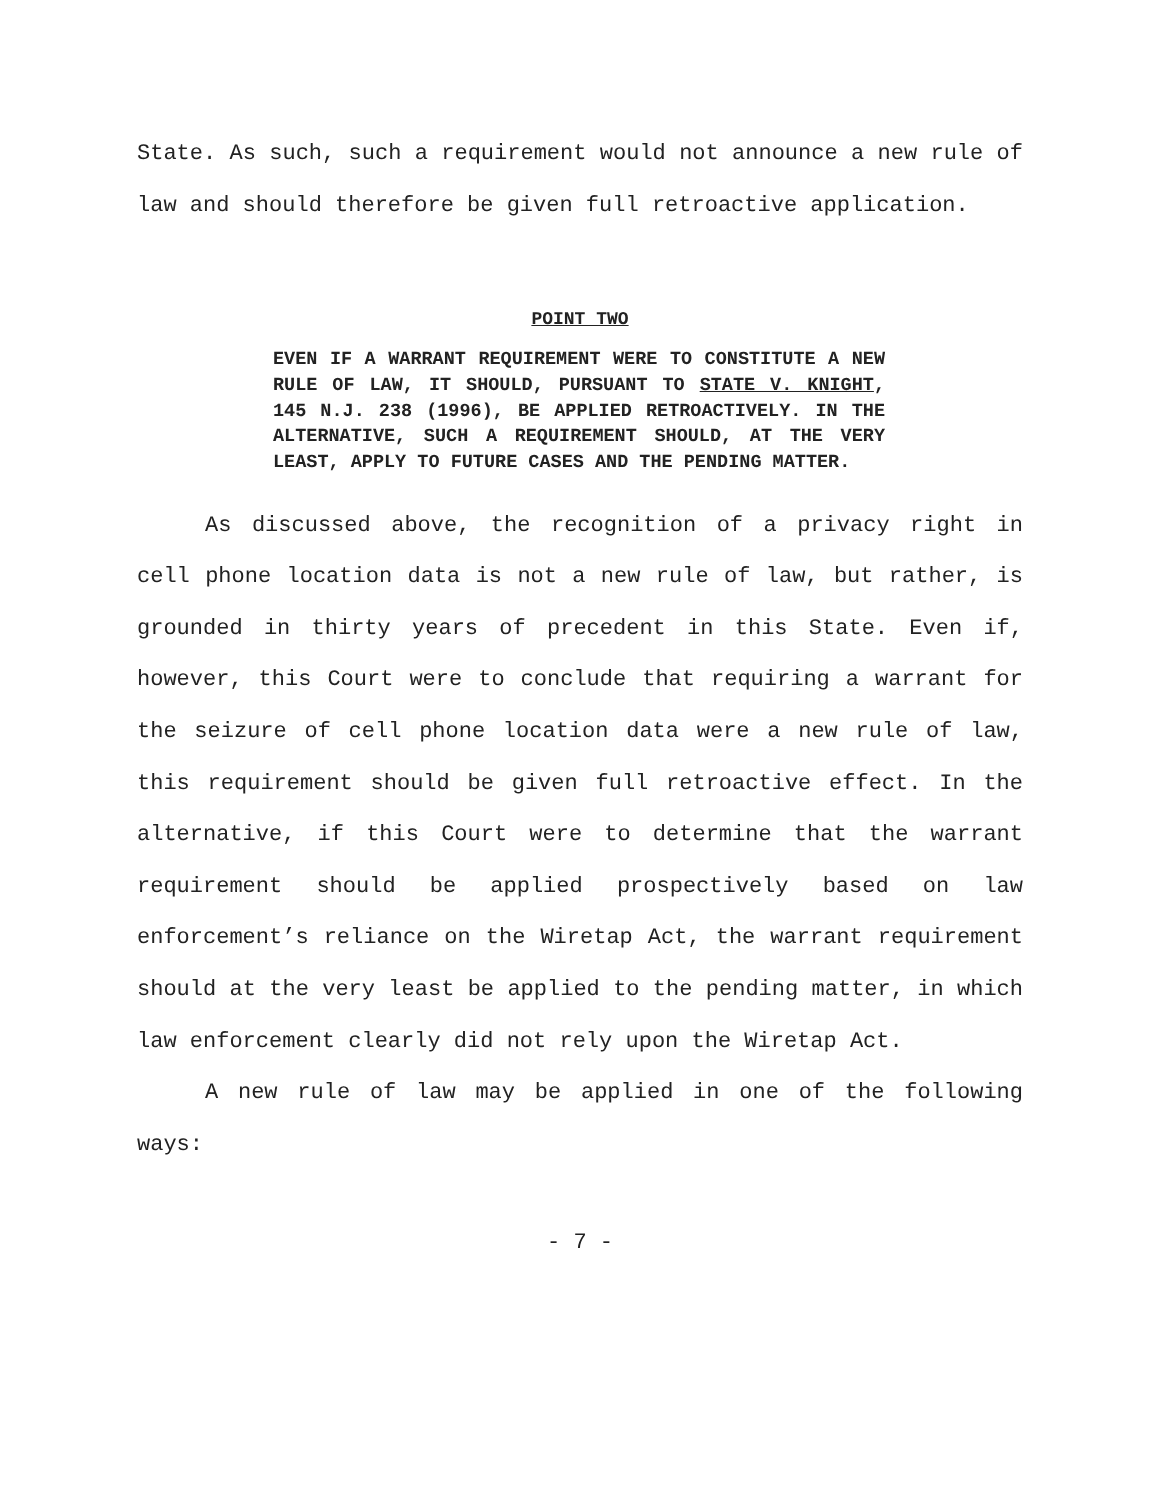State. As such, such a requirement would not announce a new rule of law and should therefore be given full retroactive application.
POINT TWO
EVEN IF A WARRANT REQUIREMENT WERE TO CONSTITUTE A NEW RULE OF LAW, IT SHOULD, PURSUANT TO STATE V. KNIGHT, 145 N.J. 238 (1996), BE APPLIED RETROACTIVELY. IN THE ALTERNATIVE, SUCH A REQUIREMENT SHOULD, AT THE VERY LEAST, APPLY TO FUTURE CASES AND THE PENDING MATTER.
As discussed above, the recognition of a privacy right in cell phone location data is not a new rule of law, but rather, is grounded in thirty years of precedent in this State. Even if, however, this Court were to conclude that requiring a warrant for the seizure of cell phone location data were a new rule of law, this requirement should be given full retroactive effect. In the alternative, if this Court were to determine that the warrant requirement should be applied prospectively based on law enforcement’s reliance on the Wiretap Act, the warrant requirement should at the very least be applied to the pending matter, in which law enforcement clearly did not rely upon the Wiretap Act.
A new rule of law may be applied in one of the following ways:
- 7 -